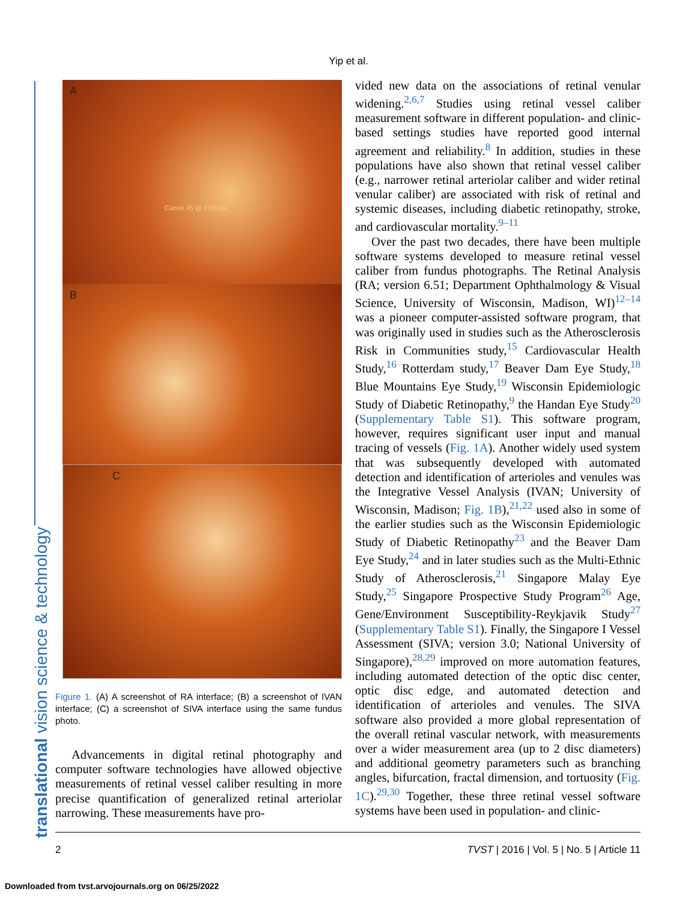Yip et al.
translational vision science & technology
A
Canon 45 @ 2700dpi
B
C
Figure 1. (A) A screenshot of RA interface; (B) a screenshot of IVAN interface; (C) a screenshot of SIVA interface using the same fundus photo.
Advancements in digital retinal photography and computer software technologies have allowed objective measurements of retinal vessel caliber resulting in more precise quantification of generalized retinal arteriolar narrowing. These measurements have pro-
vided new data on the associations of retinal venular widening.<sup>2,6,7</sup> Studies using retinal vessel caliber measurement software in different population- and clinic-based settings studies have reported good internal agreement and reliability.<sup>8</sup> In addition, studies in these populations have also shown that retinal vessel caliber (e.g., narrower retinal arteriolar caliber and wider retinal venular caliber) are associated with risk of retinal and systemic diseases, including diabetic retinopathy, stroke, and cardiovascular mortality.<sup>9–11</sup>
Over the past two decades, there have been multiple software systems developed to measure retinal vessel caliber from fundus photographs. The Retinal Analysis (RA; version 6.51; Department Ophthalmology & Visual Science, University of Wisconsin, Madison, WI)<sup>12–14</sup> was a pioneer computer-assisted software program, that was originally used in studies such as the Atherosclerosis Risk in Communities study,<sup>15</sup> Cardiovascular Health Study,<sup>16</sup> Rotterdam study,<sup>17</sup> Beaver Dam Eye Study,<sup>18</sup> Blue Mountains Eye Study,<sup>19</sup> Wisconsin Epidemiologic Study of Diabetic Retinopathy,<sup>9</sup> the Handan Eye Study<sup>20</sup> (Supplementary Table S1). This software program, however, requires significant user input and manual tracing of vessels (Fig. 1A). Another widely used system that was subsequently developed with automated detection and identification of arterioles and venules was the Integrative Vessel Analysis (IVAN; University of Wisconsin, Madison; Fig. 1B),<sup>21,22</sup> used also in some of the earlier studies such as the Wisconsin Epidemiologic Study of Diabetic Retinopathy<sup>23</sup> and the Beaver Dam Eye Study,<sup>24</sup> and in later studies such as the Multi-Ethnic Study of Atherosclerosis,<sup>21</sup> Singapore Malay Eye Study,<sup>25</sup> Singapore Prospective Study Program<sup>26</sup> Age, Gene/Environment Susceptibility-Reykjavik Study<sup>27</sup> (Supplementary Table S1). Finally, the Singapore I Vessel Assessment (SIVA; version 3.0; National University of Singapore),<sup>28,29</sup> improved on more automation features, including automated detection of the optic disc center, optic disc edge, and automated detection and identification of arterioles and venules. The SIVA software also provided a more global representation of the overall retinal vascular network, with measurements over a wider measurement area (up to 2 disc diameters) and additional geometry parameters such as branching angles, bifurcation, fractal dimension, and tortuosity (Fig. 1C).<sup>29,30</sup> Together, these three retinal vessel software systems have been used in population- and clinic-
2 TVST | 2016 | Vol. 5 | No. 5 | Article 11
Downloaded from tvst.arvojournals.org on 06/25/2022